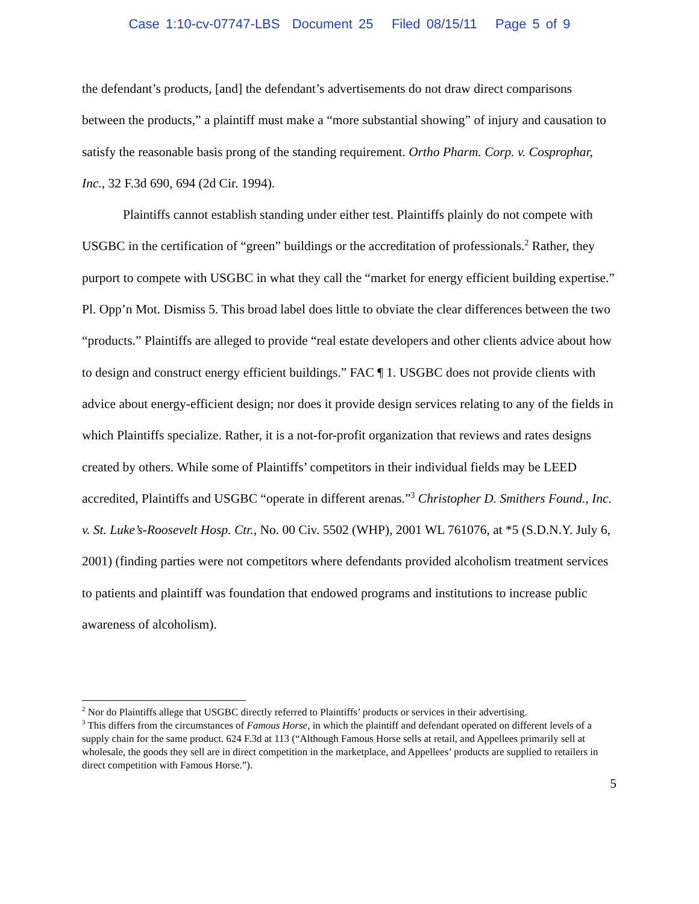Case 1:10-cv-07747-LBS Document 25 Filed 08/15/11 Page 5 of 9
the defendant’s products, [and] the defendant’s advertisements do not draw direct comparisons between the products,” a plaintiff must make a “more substantial showing” of injury and causation to satisfy the reasonable basis prong of the standing requirement. Ortho Pharm. Corp. v. Cosprophar, Inc., 32 F.3d 690, 694 (2d Cir. 1994).
Plaintiffs cannot establish standing under either test. Plaintiffs plainly do not compete with USGBC in the certification of “green” buildings or the accreditation of professionals.<sup>2</sup> Rather, they purport to compete with USGBC in what they call the “market for energy efficient building expertise.” Pl. Opp’n Mot. Dismiss 5. This broad label does little to obviate the clear differences between the two “products.” Plaintiffs are alleged to provide “real estate developers and other clients advice about how to design and construct energy efficient buildings.” FAC ¶ 1. USGBC does not provide clients with advice about energy-efficient design; nor does it provide design services relating to any of the fields in which Plaintiffs specialize. Rather, it is a not-for-profit organization that reviews and rates designs created by others. While some of Plaintiffs’ competitors in their individual fields may be LEED accredited, Plaintiffs and USGBC “operate in different arenas.”<sup>3</sup> Christopher D. Smithers Found., Inc. v. St. Luke’s-Roosevelt Hosp. Ctr., No. 00 Civ. 5502 (WHP), 2001 WL 761076, at *5 (S.D.N.Y. July 6, 2001) (finding parties were not competitors where defendants provided alcoholism treatment services to patients and plaintiff was foundation that endowed programs and institutions to increase public awareness of alcoholism).
<sup>2</sup> Nor do Plaintiffs allege that USGBC directly referred to Plaintiffs’ products or services in their advertising.
<sup>3</sup> This differs from the circumstances of Famous Horse, in which the plaintiff and defendant operated on different levels of a supply chain for the same product. 624 F.3d at 113 (“Although Famous Horse sells at retail, and Appellees primarily sell at wholesale, the goods they sell are in direct competition in the marketplace, and Appellees’ products are supplied to retailers in direct competition with Famous Horse.”).
5